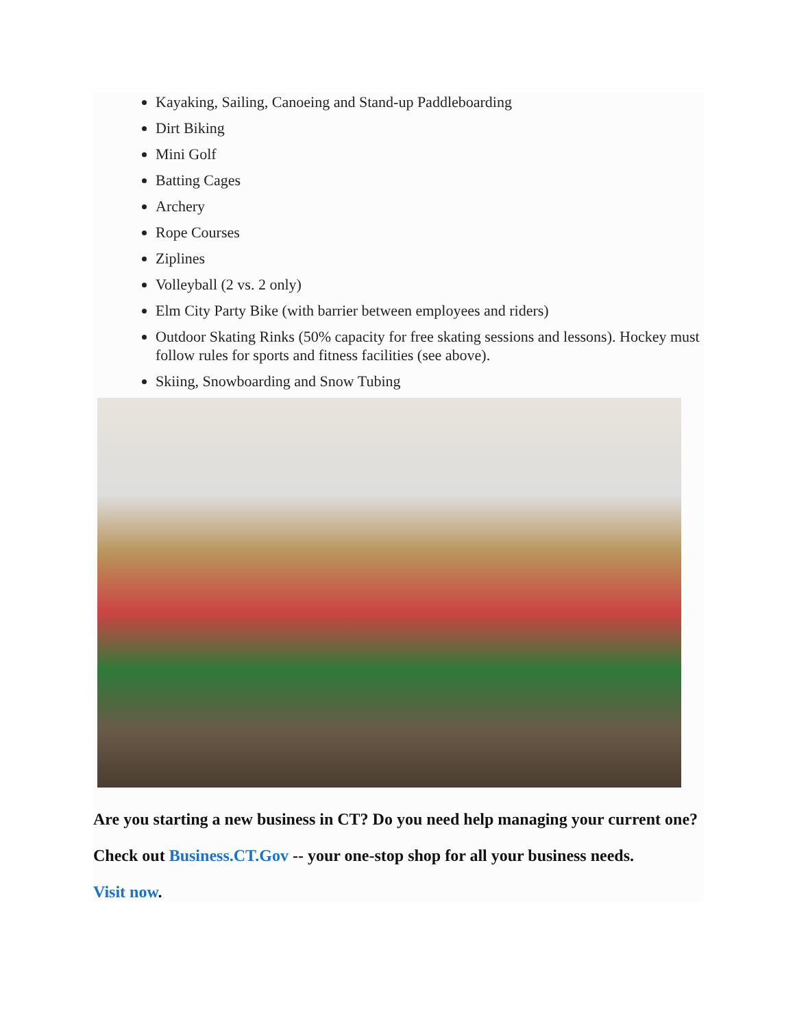Kayaking, Sailing, Canoeing and Stand-up Paddleboarding
Dirt Biking
Mini Golf
Batting Cages
Archery
Rope Courses
Ziplines
Volleyball (2 vs. 2 only)
Elm City Party Bike (with barrier between employees and riders)
Outdoor Skating Rinks (50% capacity for free skating sessions and lessons). Hockey must follow rules for sports and fitness facilities (see above).
Skiing, Snowboarding and Snow Tubing
Are you starting a new business in CT? Do you need help managing your current one?
Check out Business.CT.Gov -- your one-stop shop for all your business needs.
Visit now.